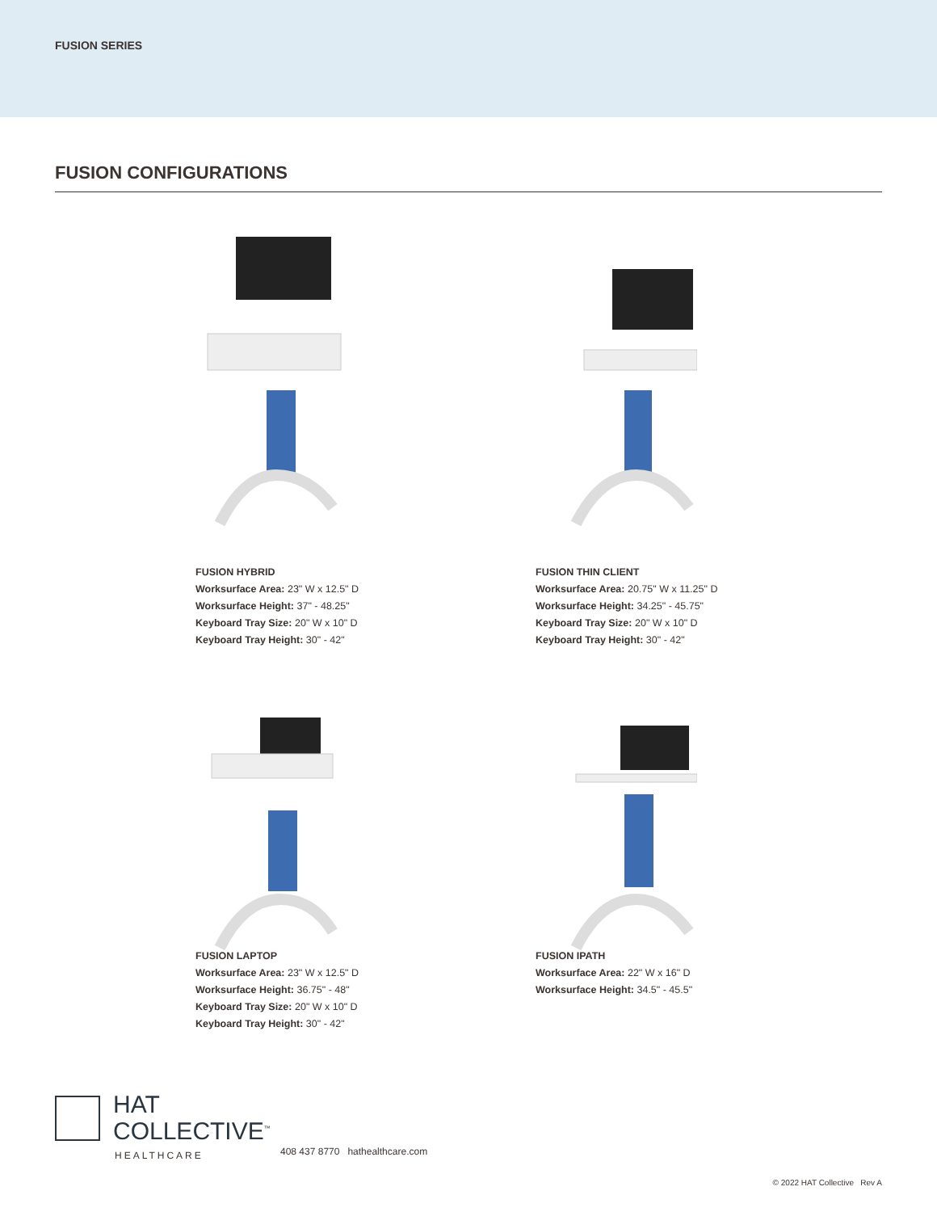FUSION SERIES
FUSION CONFIGURATIONS
FUSION HYBRID
Worksurface Area: 23" W x 12.5" D
Worksurface Height: 37" - 48.25"
Keyboard Tray Size: 20" W x 10" D
Keyboard Tray Height: 30" - 42"
FUSION THIN CLIENT
Worksurface Area: 20.75" W x 11.25" D
Worksurface Height: 34.25" - 45.75"
Keyboard Tray Size: 20" W x 10" D
Keyboard Tray Height: 30" - 42"
FUSION LAPTOP
Worksurface Area: 23" W x 12.5" D
Worksurface Height: 36.75" - 48"
Keyboard Tray Size: 20" W x 10" D
Keyboard Tray Height: 30" - 42"
FUSION IPATH
Worksurface Area: 22" W x 16" D
Worksurface Height: 34.5" - 45.5"
HAT
COLLECTIVE<sup>™</sup>
HEALTHCARE
408 437 8770 hathealthcare.com
© 2022 HAT Collective Rev A